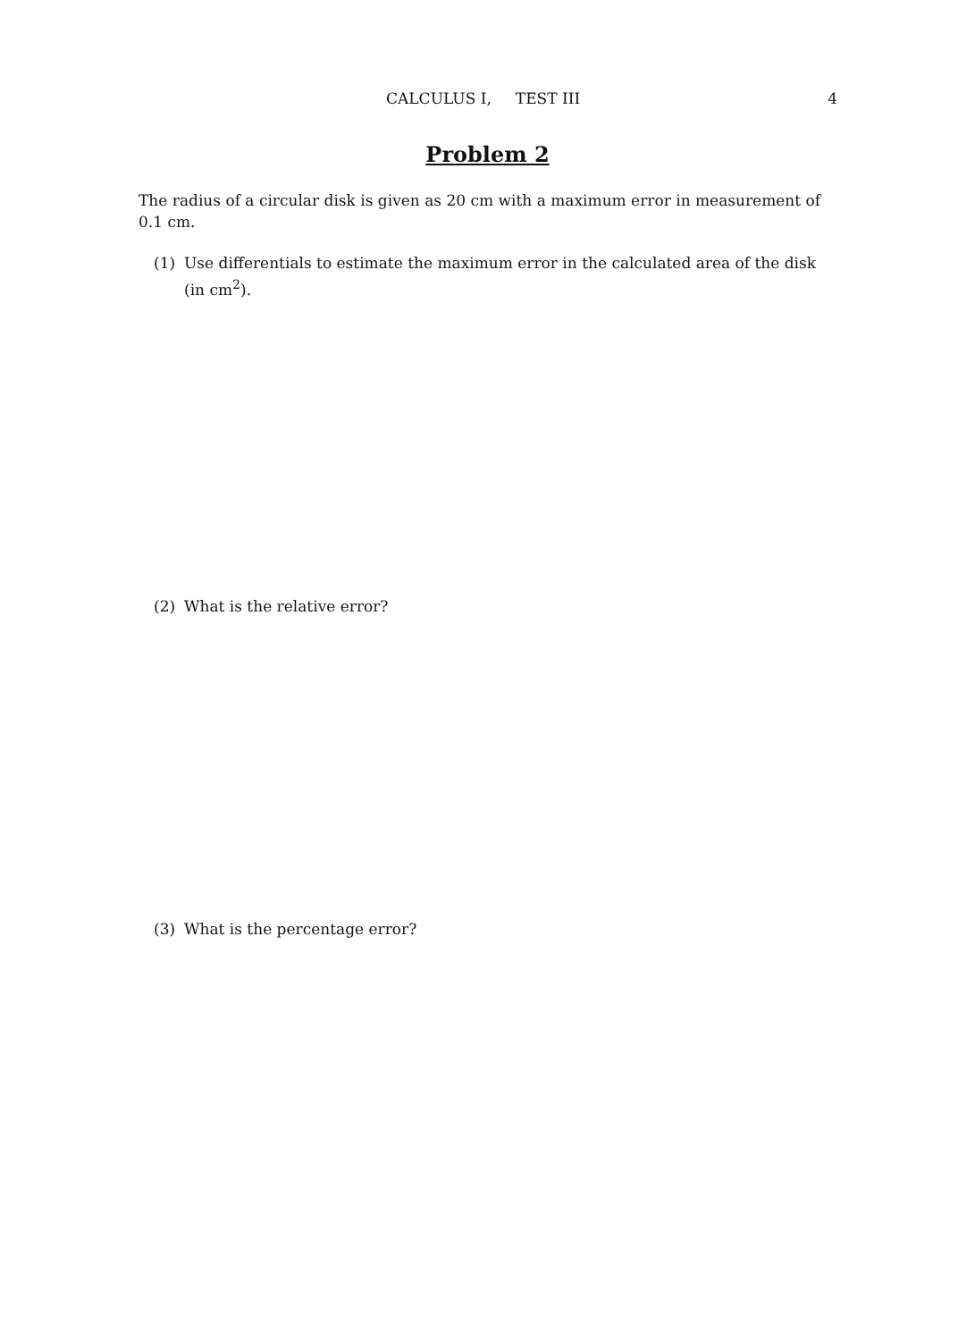CALCULUS I, TEST III 4
Problem 2
The radius of a circular disk is given as 20 cm with a maximum error in measurement of 0.1 cm.
(1) Use differentials to estimate the maximum error in the calculated area of the disk (in cm<sup>2</sup>).
(2) What is the relative error?
(3) What is the percentage error?